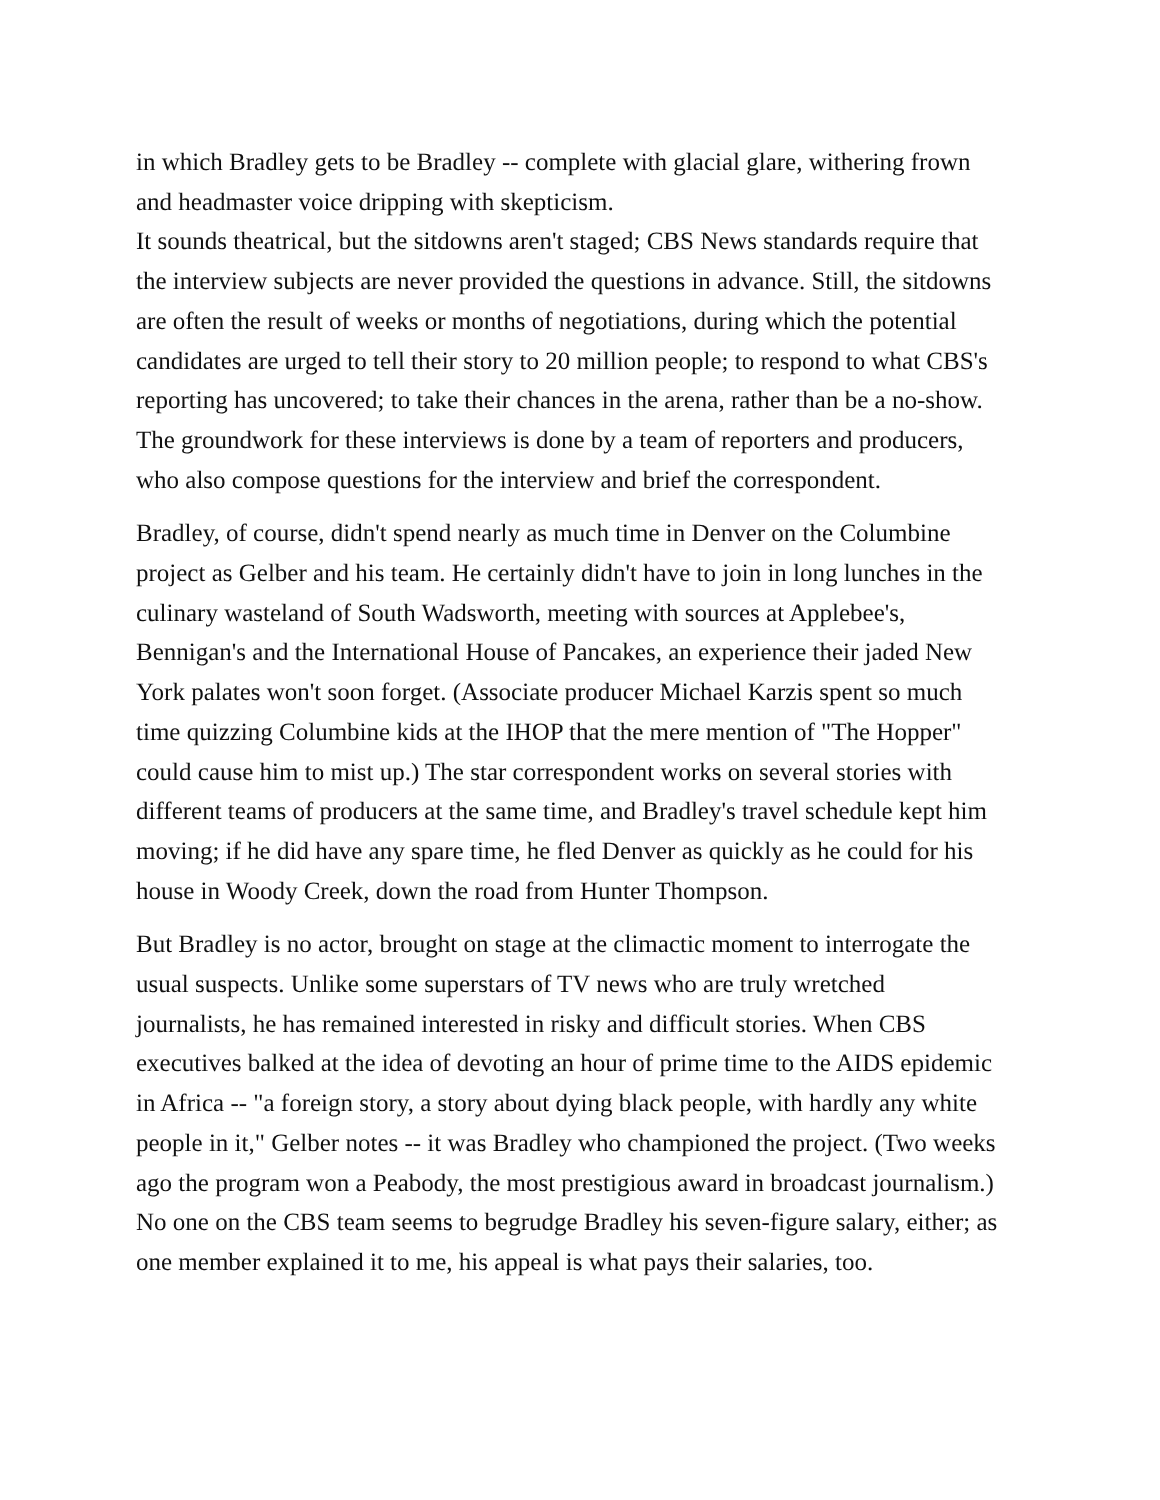in which Bradley gets to be Bradley -- complete with glacial glare, withering frown and headmaster voice dripping with skepticism.
It sounds theatrical, but the sitdowns aren't staged; CBS News standards require that the interview subjects are never provided the questions in advance. Still, the sitdowns are often the result of weeks or months of negotiations, during which the potential candidates are urged to tell their story to 20 million people; to respond to what CBS's reporting has uncovered; to take their chances in the arena, rather than be a no-show. The groundwork for these interviews is done by a team of reporters and producers, who also compose questions for the interview and brief the correspondent.
Bradley, of course, didn't spend nearly as much time in Denver on the Columbine project as Gelber and his team. He certainly didn't have to join in long lunches in the culinary wasteland of South Wadsworth, meeting with sources at Applebee's, Bennigan's and the International House of Pancakes, an experience their jaded New York palates won't soon forget. (Associate producer Michael Karzis spent so much time quizzing Columbine kids at the IHOP that the mere mention of "The Hopper" could cause him to mist up.) The star correspondent works on several stories with different teams of producers at the same time, and Bradley's travel schedule kept him moving; if he did have any spare time, he fled Denver as quickly as he could for his house in Woody Creek, down the road from Hunter Thompson.
But Bradley is no actor, brought on stage at the climactic moment to interrogate the usual suspects. Unlike some superstars of TV news who are truly wretched journalists, he has remained interested in risky and difficult stories. When CBS executives balked at the idea of devoting an hour of prime time to the AIDS epidemic in Africa -- "a foreign story, a story about dying black people, with hardly any white people in it," Gelber notes -- it was Bradley who championed the project. (Two weeks ago the program won a Peabody, the most prestigious award in broadcast journalism.) No one on the CBS team seems to begrudge Bradley his seven-figure salary, either; as one member explained it to me, his appeal is what pays their salaries, too.